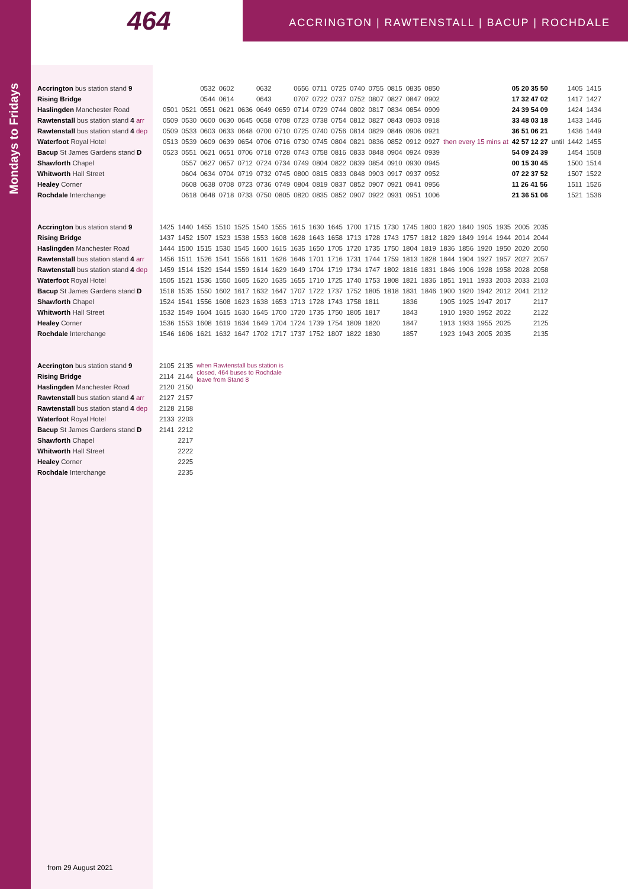464
ACCRINGTON | RAWTENSTALL | BACUP | ROCHDALE
Mondays to Fridays
| Accrington bus station stand 9 | | | | 0532 | 0602 | | 0632 | | 0656 | 0711 | 0725 | 0740 | 0755 | 0815 | 0835 | 0850 | then every 15 mins at | 05 20 35 50 | until | 1405 | 1415 |
| Rising Bridge | | | | 0544 | 0614 | | 0643 | | 0707 | 0722 | 0737 | 0752 | 0807 | 0827 | 0847 | 0902 | | 17 32 47 02 | | 1417 | 1427 |
| Haslingden Manchester Road | | 0501 | 0521 | 0551 | 0621 | 0636 | 0649 | 0659 | 0714 | 0729 | 0744 | 0802 | 0817 | 0834 | 0854 | 0909 | | 24 39 54 09 | | 1424 | 1434 |
| Rawtenstall bus station stand 4 arr | | 0509 | 0530 | 0600 | 0630 | 0645 | 0658 | 0708 | 0723 | 0738 | 0754 | 0812 | 0827 | 0843 | 0903 | 0918 | | 33 48 03 18 | | 1433 | 1446 |
| Rawtenstall bus station stand 4 dep | | 0509 | 0533 | 0603 | 0633 | 0648 | 0700 | 0710 | 0725 | 0740 | 0756 | 0814 | 0829 | 0846 | 0906 | 0921 | | 36 51 06 21 | | 1436 | 1449 |
| Waterfoot Royal Hotel | | 0513 | 0539 | 0609 | 0639 | 0654 | 0706 | 0716 | 0730 | 0745 | 0804 | 0821 | 0836 | 0852 | 0912 | 0927 | | 42 57 12 27 | | 1442 | 1455 |
| Bacup St James Gardens stand D | | 0523 | 0551 | 0621 | 0651 | 0706 | 0718 | 0728 | 0743 | 0758 | 0816 | 0833 | 0848 | 0904 | 0924 | 0939 | | 54 09 24 39 | | 1454 | 1508 |
| Shawforth Chapel | | | 0557 | 0627 | 0657 | 0712 | 0724 | 0734 | 0749 | 0804 | 0822 | 0839 | 0854 | 0910 | 0930 | 0945 | | 00 15 30 45 | | 1500 | 1514 |
| Whitworth Hall Street | | | 0604 | 0634 | 0704 | 0719 | 0732 | 0745 | 0800 | 0815 | 0833 | 0848 | 0903 | 0917 | 0937 | 0952 | | 07 22 37 52 | | 1507 | 1522 |
| Healey Corner | | | 0608 | 0638 | 0708 | 0723 | 0736 | 0749 | 0804 | 0819 | 0837 | 0852 | 0907 | 0921 | 0941 | 0956 | | 11 26 41 56 | | 1511 | 1526 |
| Rochdale Interchange | | | 0618 | 0648 | 0718 | 0733 | 0750 | 0805 | 0820 | 0835 | 0852 | 0907 | 0922 | 0931 | 0951 | 1006 | | 21 36 51 06 | | 1521 | 1536 |
| Accrington bus station stand 9 | 1425 | 1440 | 1455 | 1510 | 1525 | 1540 | 1555 | 1615 | 1630 | 1645 | 1700 | 1715 | 1730 | 1745 | 1800 | 1820 | 1840 | 1905 | 1935 | 2005 | 2035 |
| Rising Bridge | 1437 | 1452 | 1507 | 1523 | 1538 | 1553 | 1608 | 1628 | 1643 | 1658 | 1713 | 1728 | 1743 | 1757 | 1812 | 1829 | 1849 | 1914 | 1944 | 2014 | 2044 |
| Haslingden Manchester Road | 1444 | 1500 | 1515 | 1530 | 1545 | 1600 | 1615 | 1635 | 1650 | 1705 | 1720 | 1735 | 1750 | 1804 | 1819 | 1836 | 1856 | 1920 | 1950 | 2020 | 2050 |
| Rawtenstall bus station stand 4 arr | 1456 | 1511 | 1526 | 1541 | 1556 | 1611 | 1626 | 1646 | 1701 | 1716 | 1731 | 1744 | 1759 | 1813 | 1828 | 1844 | 1904 | 1927 | 1957 | 2027 | 2057 |
| Rawtenstall bus station stand 4 dep | 1459 | 1514 | 1529 | 1544 | 1559 | 1614 | 1629 | 1649 | 1704 | 1719 | 1734 | 1747 | 1802 | 1816 | 1831 | 1846 | 1906 | 1928 | 1958 | 2028 | 2058 |
| Waterfoot Royal Hotel | 1505 | 1521 | 1536 | 1550 | 1605 | 1620 | 1635 | 1655 | 1710 | 1725 | 1740 | 1753 | 1808 | 1821 | 1836 | 1851 | 1911 | 1933 | 2003 | 2033 | 2103 |
| Bacup St James Gardens stand D | 1518 | 1535 | 1550 | 1602 | 1617 | 1632 | 1647 | 1707 | 1722 | 1737 | 1752 | 1805 | 1818 | 1831 | 1846 | 1900 | 1920 | 1942 | 2012 | 2041 | 2112 |
| Shawforth Chapel | 1524 | 1541 | 1556 | 1608 | 1623 | 1638 | 1653 | 1713 | 1728 | 1743 | 1758 | 1811 | | 1836 | | 1905 | 1925 | 1947 | 2017 | | 2117 |
| Whitworth Hall Street | 1532 | 1549 | 1604 | 1615 | 1630 | 1645 | 1700 | 1720 | 1735 | 1750 | 1805 | 1817 | | 1843 | | 1910 | 1930 | 1952 | 2022 | | 2122 |
| Healey Corner | 1536 | 1553 | 1608 | 1619 | 1634 | 1649 | 1704 | 1724 | 1739 | 1754 | 1809 | 1820 | | 1847 | | 1913 | 1933 | 1955 | 2025 | | 2125 |
| Rochdale Interchange | 1546 | 1606 | 1621 | 1632 | 1647 | 1702 | 1717 | 1737 | 1752 | 1807 | 1822 | 1830 | | 1857 | | 1923 | 1943 | 2005 | 2035 | | 2135 |
| Accrington bus station stand 9 | 2105 | 2135 | when Rawtenstall bus station is closed, 464 buses to Rochdale leave from Stand 8 |
| Rising Bridge | 2114 | 2144 | |
| Haslingden Manchester Road | 2120 | 2150 | |
| Rawtenstall bus station stand 4 arr | 2127 | 2157 | |
| Rawtenstall bus station stand 4 dep | 2128 | 2158 | |
| Waterfoot Royal Hotel | 2133 | 2203 | |
| Bacup St James Gardens stand D | 2141 | 2212 | |
| Shawforth Chapel | | 2217 | |
| Whitworth Hall Street | | 2222 | |
| Healey Corner | | 2225 | |
| Rochdale Interchange | | 2235 | |
from 29 August 2021